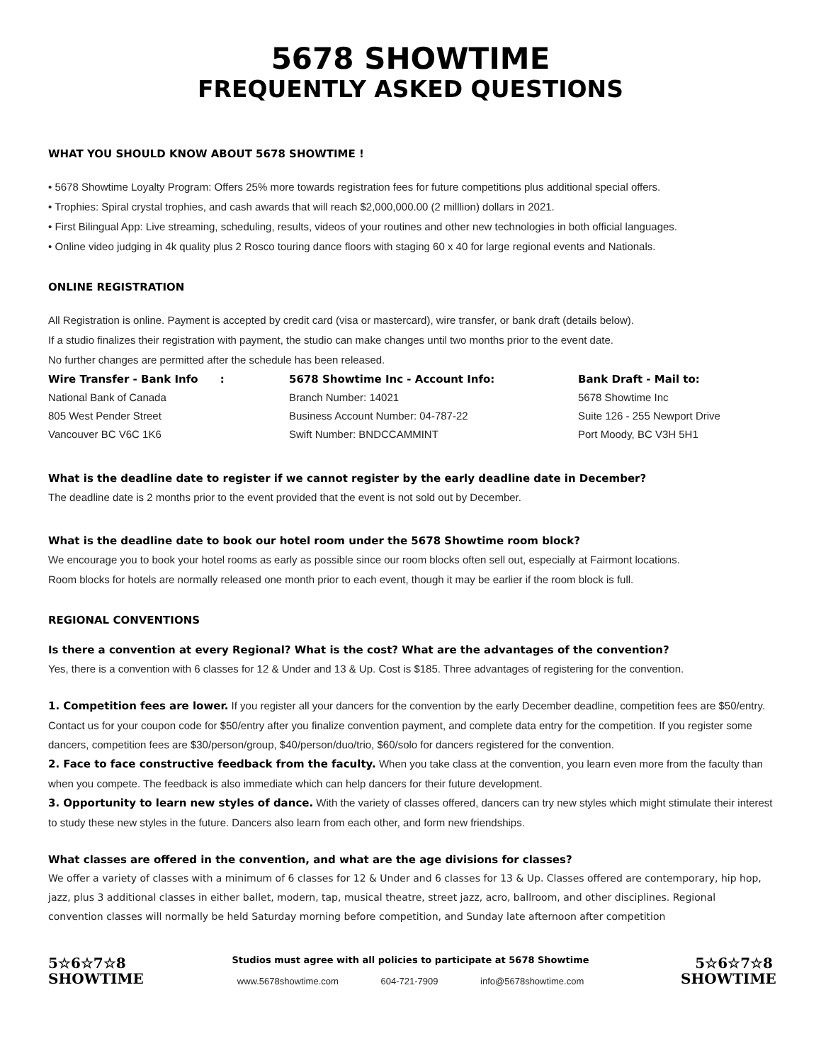5678 SHOWTIME
FREQUENTLY ASKED QUESTIONS
WHAT YOU SHOULD KNOW ABOUT 5678 SHOWTIME !
• 5678 Showtime Loyalty Program: Offers 25% more towards registration fees for future competitions plus additional special offers.
• Trophies: Spiral crystal trophies, and cash awards that will reach $2,000,000.00 (2 milllion) dollars in 2021.
• First Bilingual App: Live streaming, scheduling, results, videos of your routines and other new technologies in both official languages.
• Online video judging in 4k quality plus 2 Rosco touring dance floors with staging 60 x 40 for large regional events and Nationals.
ONLINE REGISTRATION
All Registration is online. Payment is accepted by credit card (visa or mastercard), wire transfer, or bank draft (details below).
If a studio finalizes their registration with payment, the studio can make changes until two months prior to the event date.
No further changes are permitted after the schedule has been released.
Wire Transfer - Bank Info :
National Bank of Canada
805 West Pender Street
Vancouver BC V6C 1K6
5678 Showtime Inc - Account Info:
Branch Number: 14021
Business Account Number: 04-787-22
Swift Number: BNDCCAMMINT
Bank Draft - Mail to:
5678 Showtime Inc
Suite 126 - 255 Newport Drive
Port Moody, BC V3H 5H1
What is the deadline date to register if we cannot register by the early deadline date in December?
The deadline date is 2 months prior to the event provided that the event is not sold out by December.
What is the deadline date to book our hotel room under the 5678 Showtime room block?
We encourage you to book your hotel rooms as early as possible since our room blocks often sell out, especially at Fairmont locations.
Room blocks for hotels are normally released one month prior to each event, though it may be earlier if the room block is full.
REGIONAL CONVENTIONS
Is there a convention at every Regional? What is the cost? What are the advantages of the convention?
Yes, there is a convention with 6 classes for 12 & Under and 13 & Up. Cost is $185. Three advantages of registering for the convention.
1. Competition fees are lower. If you register all your dancers for the convention by the early December deadline, competition fees are $50/entry. Contact us for your coupon code for $50/entry after you finalize convention payment, and complete data entry for the competition. If you register some dancers, competition fees are $30/person/group, $40/person/duo/trio, $60/solo for dancers registered for the convention.
2. Face to face constructive feedback from the faculty. When you take class at the convention, you learn even more from the faculty than when you compete. The feedback is also immediate which can help dancers for their future development.
3. Opportunity to learn new styles of dance. With the variety of classes offered, dancers can try new styles which might stimulate their interest to study these new styles in the future. Dancers also learn from each other, and form new friendships.
What classes are offered in the convention, and what are the age divisions for classes?
We offer a variety of classes with a minimum of 6 classes for 12 & Under and 6 classes for 13 & Up. Classes offered are contemporary, hip hop, jazz, plus 3 additional classes in either ballet, modern, tap, musical theatre, street jazz, acro, ballroom, and other disciplines. Regional convention classes will normally be held Saturday morning before competition, and Sunday late afternoon after competition
5☆6☆7☆8
SHOWTIME
Studios must agree with all policies to participate at 5678 Showtime
www.5678showtime.com 604-721-7909 info@5678showtime.com
5☆6☆7☆8
SHOWTIME